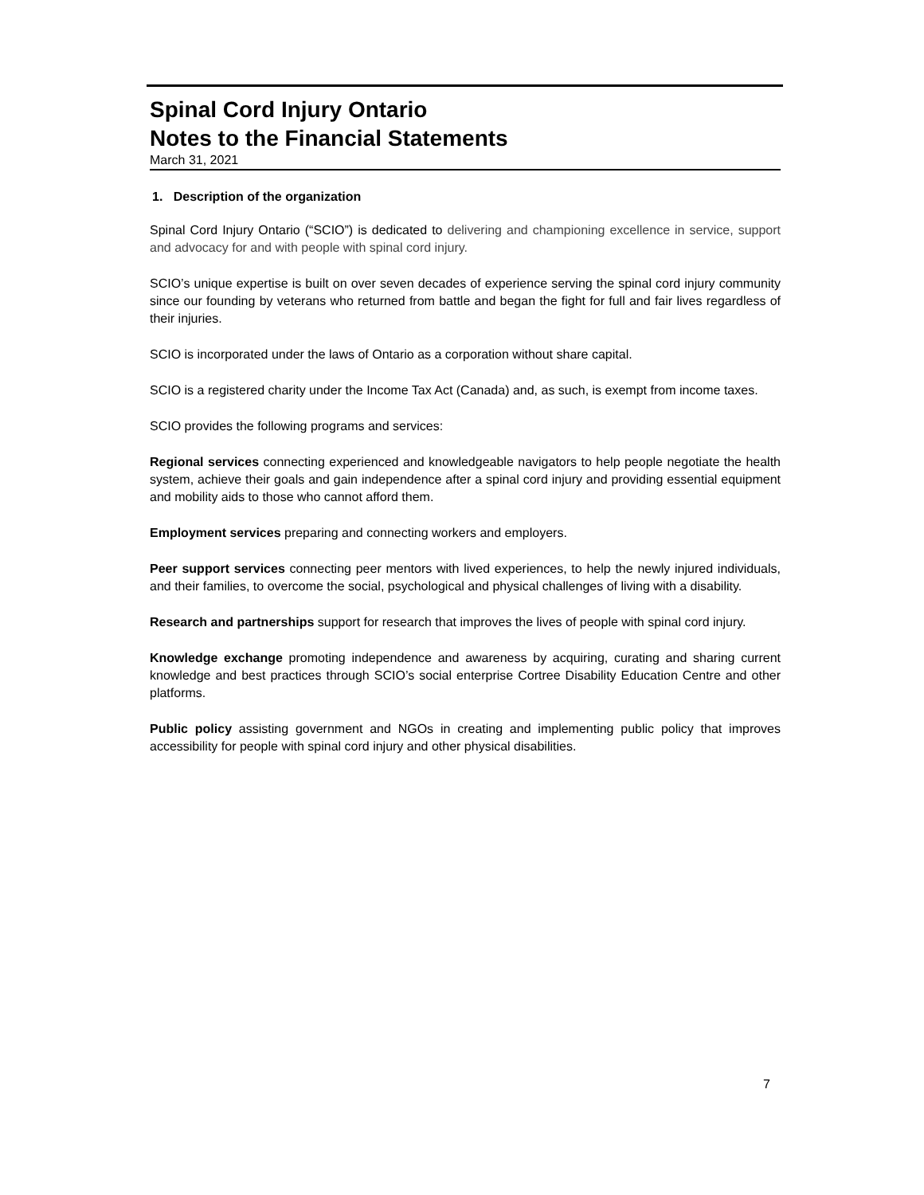Spinal Cord Injury Ontario
Notes to the Financial Statements
March 31, 2021
1. Description of the organization
Spinal Cord Injury Ontario (“SCIO”) is dedicated to delivering and championing excellence in service, support and advocacy for and with people with spinal cord injury.
SCIO’s unique expertise is built on over seven decades of experience serving the spinal cord injury community since our founding by veterans who returned from battle and began the fight for full and fair lives regardless of their injuries.
SCIO is incorporated under the laws of Ontario as a corporation without share capital.
SCIO is a registered charity under the Income Tax Act (Canada) and, as such, is exempt from income taxes.
SCIO provides the following programs and services:
Regional services connecting experienced and knowledgeable navigators to help people negotiate the health system, achieve their goals and gain independence after a spinal cord injury and providing essential equipment and mobility aids to those who cannot afford them.
Employment services preparing and connecting workers and employers.
Peer support services connecting peer mentors with lived experiences, to help the newly injured individuals, and their families, to overcome the social, psychological and physical challenges of living with a disability.
Research and partnerships support for research that improves the lives of people with spinal cord injury.
Knowledge exchange promoting independence and awareness by acquiring, curating and sharing current knowledge and best practices through SCIO’s social enterprise Cortree Disability Education Centre and other platforms.
Public policy assisting government and NGOs in creating and implementing public policy that improves accessibility for people with spinal cord injury and other physical disabilities.
7